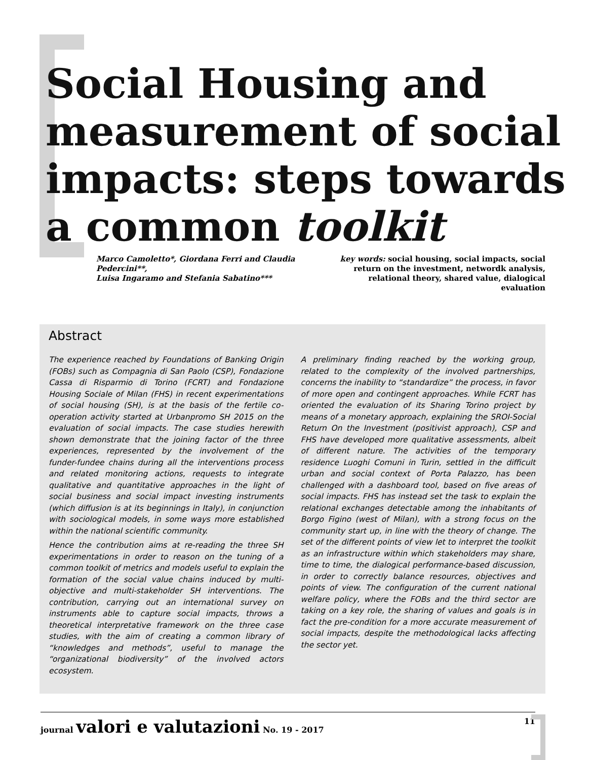Social Housing and measurement of social impacts: steps towards a common toolkit
Marco Camoletto*, Giordana Ferri and Claudia Pedercini**,
Luisa Ingaramo and Stefania Sabatino***
key words: social housing, social impacts, social return on the investment, networdk analysis, relational theory, shared value, dialogical evaluation
Abstract
The experience reached by Foundations of Banking Origin (FOBs) such as Compagnia di San Paolo (CSP), Fondazione Cassa di Risparmio di Torino (FCRT) and Fondazione Housing Sociale of Milan (FHS) in recent experimentations of social housing (SH), is at the basis of the fertile co-operation activity started at Urbanpromo SH 2015 on the evaluation of social impacts. The case studies herewith shown demonstrate that the joining factor of the three experiences, represented by the involvement of the funder-fundee chains during all the interventions process and related monitoring actions, requests to integrate qualitative and quantitative approaches in the light of social business and social impact investing instruments (which diffusion is at its beginnings in Italy), in conjunction with sociological models, in some ways more established within the national scientific community.
Hence the contribution aims at re-reading the three SH experimentations in order to reason on the tuning of a common toolkit of metrics and models useful to explain the formation of the social value chains induced by multi-objective and multi-stakeholder SH interventions. The contribution, carrying out an international survey on instruments able to capture social impacts, throws a theoretical interpretative framework on the three case studies, with the aim of creating a common library of “knowledges and methods”, useful to manage the “organizational biodiversity” of the involved actors ecosystem.
A preliminary finding reached by the working group, related to the complexity of the involved partnerships, concerns the inability to “standardize” the process, in favor of more open and contingent approaches. While FCRT has oriented the evaluation of its Sharing Torino project by means of a monetary approach, explaining the SROI-Social Return On the Investment (positivist approach), CSP and FHS have developed more qualitative assessments, albeit of different nature. The activities of the temporary residence Luoghi Comuni in Turin, settled in the difficult urban and social context of Porta Palazzo, has been challenged with a dashboard tool, based on five areas of social impacts. FHS has instead set the task to explain the relational exchanges detectable among the inhabitants of Borgo Figino (west of Milan), with a strong focus on the community start up, in line with the theory of change. The set of the different points of view let to interpret the toolkit as an infrastructure within which stakeholders may share, time to time, the dialogical performance-based discussion, in order to correctly balance resources, objectives and points of view. The configuration of the current national welfare policy, where the FOBs and the third sector are taking on a key role, the sharing of values and goals is in fact the pre-condition for a more accurate measurement of social impacts, despite the methodological lacks affecting the sector yet.
journal valori e valutazioni No. 19 - 2017 11